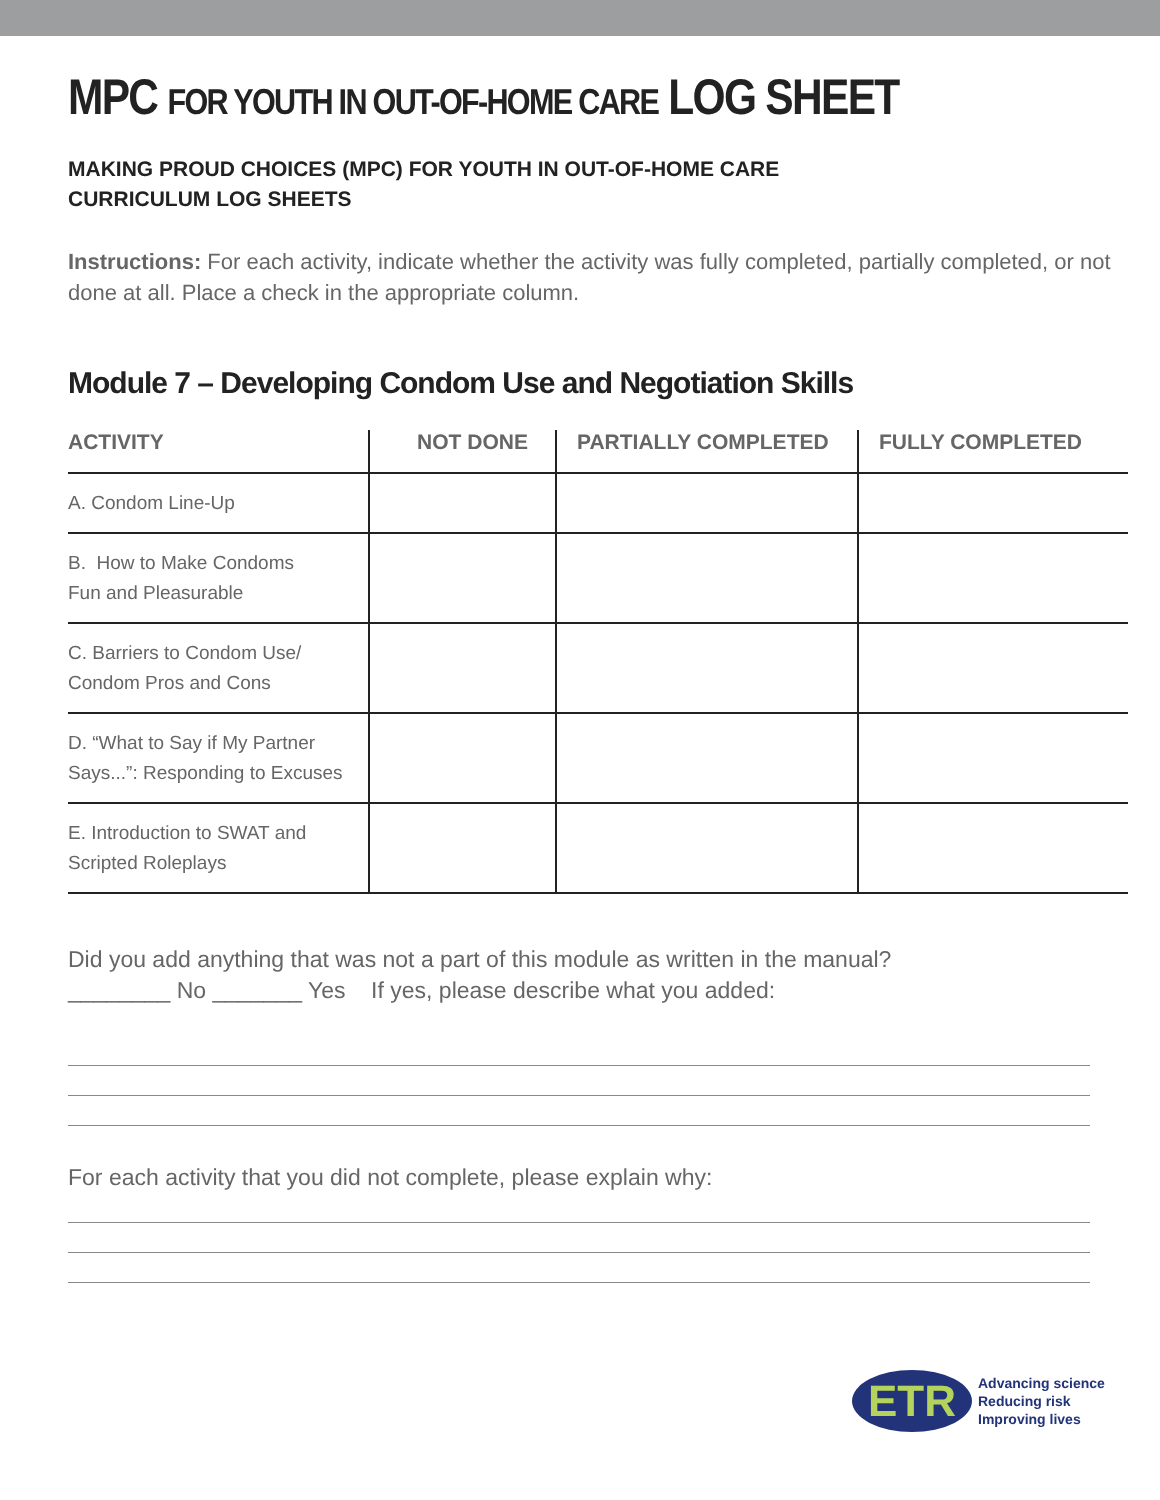MPC FOR YOUTH IN OUT-OF-HOME CARE LOG SHEET
MAKING PROUD CHOICES (MPC) FOR YOUTH IN OUT-OF-HOME CARE
CURRICULUM LOG SHEETS
Instructions: For each activity, indicate whether the activity was fully completed, partially completed, or not done at all. Place a check in the appropriate column.
Module 7 – Developing Condom Use and Negotiation Skills
| ACTIVITY | NOT DONE | PARTIALLY COMPLETED | FULLY COMPLETED |
| --- | --- | --- | --- |
| A. Condom Line-Up | | | |
| B. How to Make Condoms Fun and Pleasurable | | | |
| C. Barriers to Condom Use/ Condom Pros and Cons | | | |
| D. “What to Say if My Partner Says...”: Responding to Excuses | | | |
| E. Introduction to SWAT and Scripted Roleplays | | | |
Did you add anything that was not a part of this module as written in the manual?
________ No _______ Yes If yes, please describe what you added:
For each activity that you did not complete, please explain why:
ETR
Advancing science
Reducing risk
Improving lives